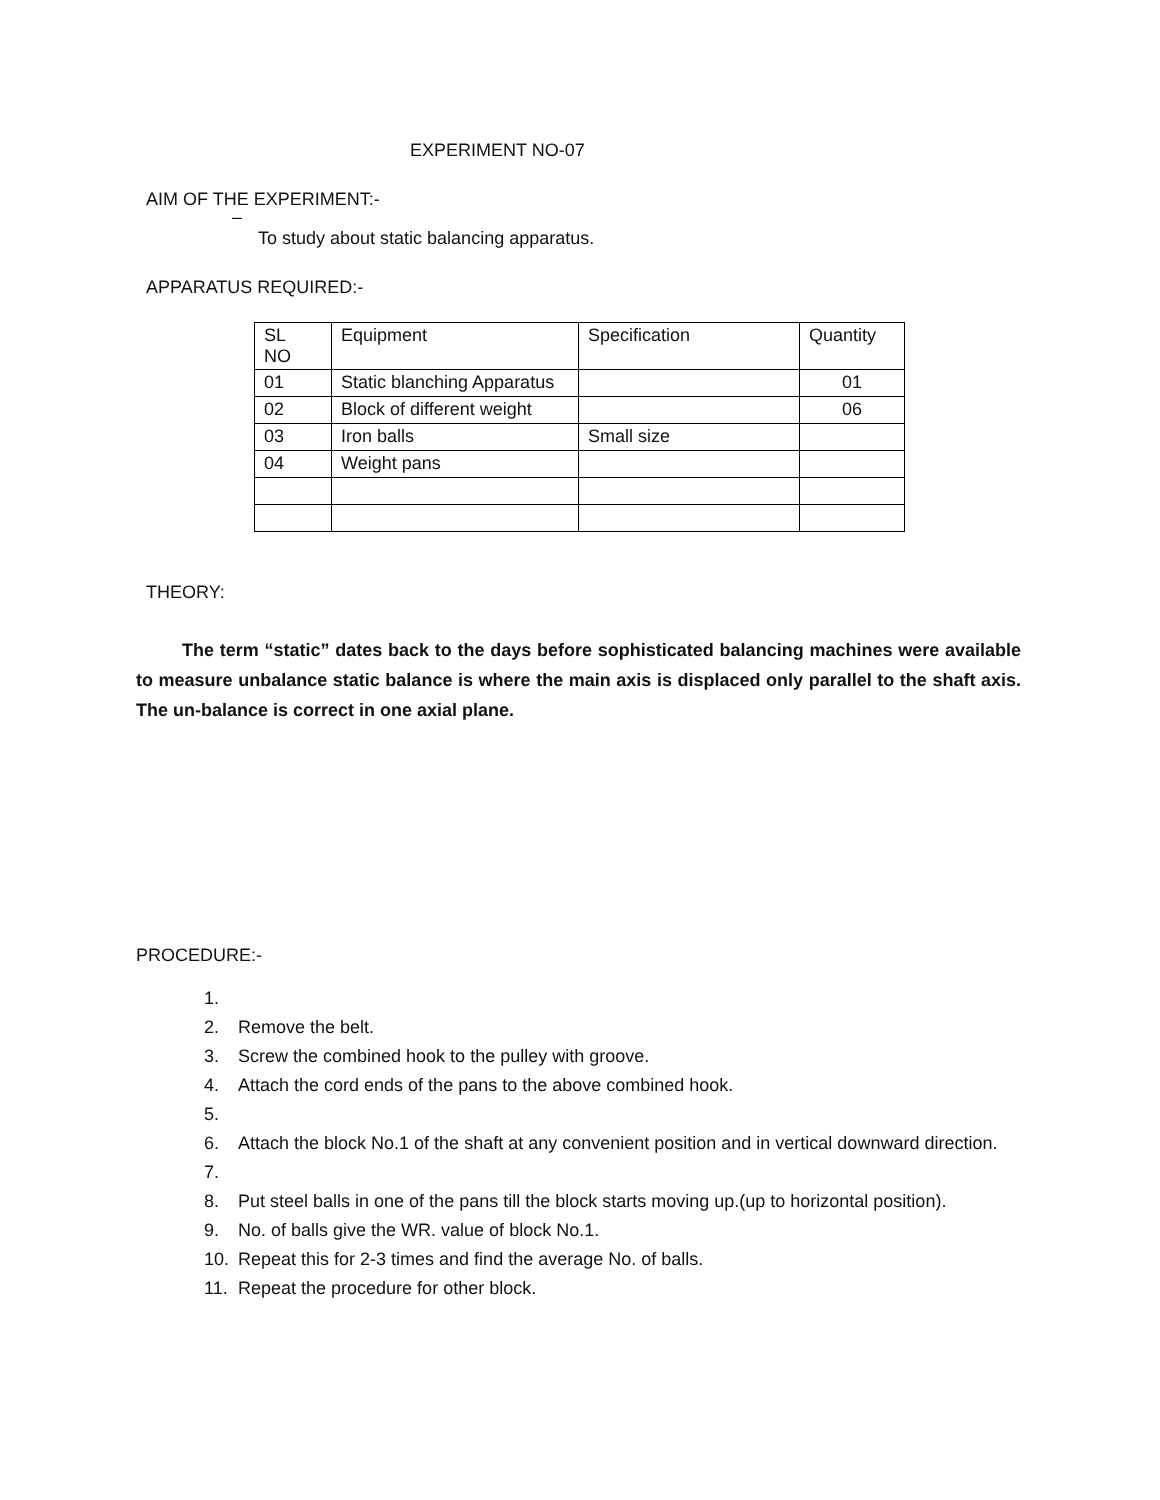EXPERIMENT NO-07
AIM OF THE EXPERIMENT:-
–
To study about static balancing apparatus.
APPARATUS REQUIRED:-
| SL NO | Equipment | Specification | Quantity |
| 01 | Static blanching Apparatus | | 01 |
| 02 | Block of different weight | | 06 |
| 03 | Iron balls | Small size | |
| 04 | Weight pans | | |
THEORY:
The term “static” dates back to the days before sophisticated balancing machines were available to measure unbalance static balance is where the main axis is displaced only parallel to the shaft axis. The un-balance is correct in one axial plane.
PROCEDURE:-
1.
2. Remove the belt.
3. Screw the combined hook to the pulley with groove.
4. Attach the cord ends of the pans to the above combined hook.
5.
6. Attach the block No.1 of the shaft at any convenient position and in vertical downward direction.
7.
8. Put steel balls in one of the pans till the block starts moving up.(up to horizontal position).
9. No. of balls give the WR. value of block No.1.
10. Repeat this for 2-3 times and find the average No. of balls.
11. Repeat the procedure for other block.